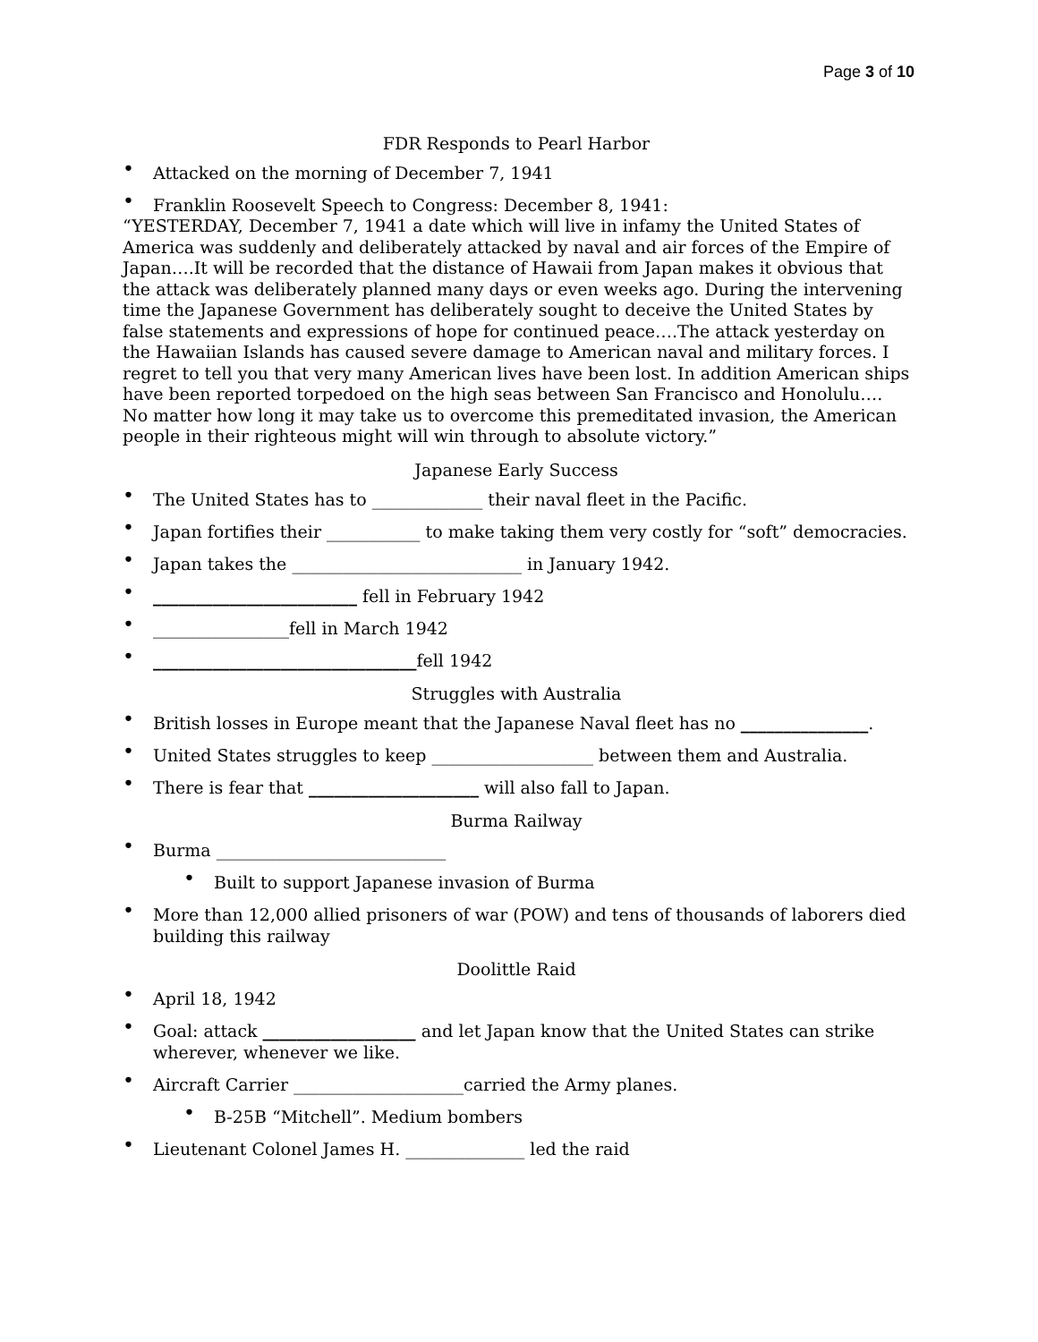Page 3 of 10
FDR Responds to Pearl Harbor
• Attacked on the morning of December 7, 1941
• Franklin Roosevelt Speech to Congress: December 8, 1941:
“YESTERDAY, December 7, 1941 a date which will live in infamy the United States of America was suddenly and deliberately attacked by naval and air forces of the Empire of Japan….It will be recorded that the distance of Hawaii from Japan makes it obvious that the attack was deliberately planned many days or even weeks ago. During the intervening time the Japanese Government has deliberately sought to deceive the United States by false statements and expressions of hope for continued peace….The attack yesterday on the Hawaiian Islands has caused severe damage to American naval and military forces. I regret to tell you that very many American lives have been lost. In addition American ships have been reported torpedoed on the high seas between San Francisco and Honolulu…. No matter how long it may take us to overcome this premeditated invasion, the American people in their righteous might will win through to absolute victory.”
Japanese Early Success
• The United States has to _____________ their naval fleet in the Pacific.
• Japan fortifies their ___________ to make taking them very costly for “soft” democracies.
• Japan takes the ___________________________ in January 1942.
• ________________________ fell in February 1942
• ________________fell in March 1942
• _______________________________fell 1942
Struggles with Australia
• British losses in Europe meant that the Japanese Naval fleet has no _______________.
• United States struggles to keep ___________________ between them and Australia.
• There is fear that ____________________ will also fall to Japan.
Burma Railway
• Burma ___________________________
• Built to support Japanese invasion of Burma
• More than 12,000 allied prisoners of war (POW) and tens of thousands of laborers died building this railway
Doolittle Raid
• April 18, 1942
• Goal: attack __________________ and let Japan know that the United States can strike wherever, whenever we like.
• Aircraft Carrier ____________________carried the Army planes.
• B-25B “Mitchell”. Medium bombers
• Lieutenant Colonel James H. ______________ led the raid